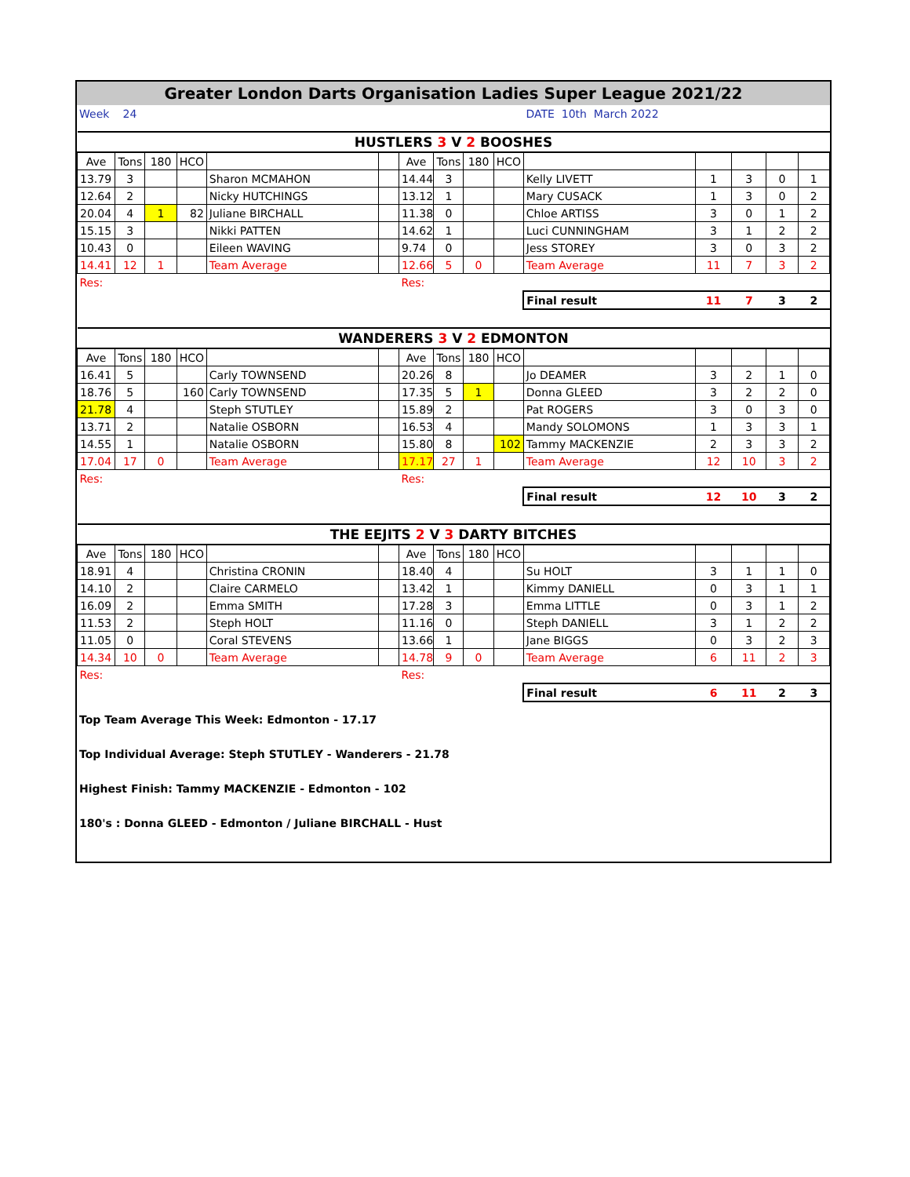| Greater London Darts Organisation Ladies Super League 2021/22 | | | |
| Week | 24 | | DATE 10th March 2022 |
| HUSTLERS 3 V 2 BOOSHES | | | | | | | | | | | | | | |
| Ave | Tons | 180 | HCO | | | Ave | Tons | 180 | HCO | | | | | |
| 13.79 | 3 | | | Sharon MCMAHON | | 14.44 | 3 | | | Kelly LIVETT | 1 | 3 | 0 | 1 |
| 12.64 | 2 | | | Nicky HUTCHINGS | | 13.12 | 1 | | | Mary CUSACK | 1 | 3 | 0 | 2 |
| 20.04 | 4 | 1 | 82 | Juliane BIRCHALL | | 11.38 | 0 | | | Chloe ARTISS | 3 | 0 | 1 | 2 |
| 15.15 | 3 | | | Nikki PATTEN | | 14.62 | 1 | | | Luci CUNNINGHAM | 3 | 1 | 2 | 2 |
| 10.43 | 0 | | | Eileen WAVING | | 9.74 | 0 | | | Jess STOREY | 3 | 0 | 3 | 2 |
| 14.41 | 12 | 1 | | Team Average | | 12.66 | 5 | 0 | | Team Average | 11 | 7 | 3 | 2 |
| Res: | | | | | | Res: | | | | | | | | |
| | | | | | | | | | | Final result | 11 | 7 | 3 | 2 |
| WANDERERS 3 V 2 EDMONTON | | | | | | | | | | | | | | |
| Ave | Tons | 180 | HCO | | | Ave | Tons | 180 | HCO | | | | | |
| 16.41 | 5 | | | Carly TOWNSEND | | 20.26 | 8 | | | Jo DEAMER | 3 | 2 | 1 | 0 |
| 18.76 | 5 | | 160 | Carly TOWNSEND | | 17.35 | 5 | 1 | | Donna GLEED | 3 | 2 | 2 | 0 |
| 21.78 | 4 | | | Steph STUTLEY | | 15.89 | 2 | | | Pat ROGERS | 3 | 0 | 3 | 0 |
| 13.71 | 2 | | | Natalie OSBORN | | 16.53 | 4 | | | Mandy SOLOMONS | 1 | 3 | 3 | 1 |
| 14.55 | 1 | | | Natalie OSBORN | | 15.80 | 8 | | 102 | Tammy MACKENZIE | 2 | 3 | 3 | 2 |
| 17.04 | 17 | 0 | | Team Average | | 17.17 | 27 | 1 | | Team Average | 12 | 10 | 3 | 2 |
| Res: | | | | | | Res: | | | | | | | | |
| | | | | | | | | | | Final result | 12 | 10 | 3 | 2 |
| THE EEJITS 2 V 3 DARTY BITCHES | | | | | | | | | | | | | | |
| Ave | Tons | 180 | HCO | | | Ave | Tons | 180 | HCO | | | | | |
| 18.91 | 4 | | | Christina CRONIN | | 18.40 | 4 | | | Su HOLT | 3 | 1 | 1 | 0 |
| 14.10 | 2 | | | Claire CARMELO | | 13.42 | 1 | | | Kimmy DANIELL | 0 | 3 | 1 | 1 |
| 16.09 | 2 | | | Emma SMITH | | 17.28 | 3 | | | Emma LITTLE | 0 | 3 | 1 | 2 |
| 11.53 | 2 | | | Steph HOLT | | 11.16 | 0 | | | Steph DANIELL | 3 | 1 | 2 | 2 |
| 11.05 | 0 | | | Coral STEVENS | | 13.66 | 1 | | | Jane BIGGS | 0 | 3 | 2 | 3 |
| 14.34 | 10 | 0 | | Team Average | | 14.78 | 9 | 0 | | Team Average | 6 | 11 | 2 | 3 |
| Res: | | | | | | Res: | | | | | | | | |
| | | | | | | | | | | Final result | 6 | 11 | 2 | 3 |
Top Team Average This Week: Edmonton - 17.17
Top Individual Average: Steph STUTLEY - Wanderers - 21.78
Highest Finish: Tammy MACKENZIE - Edmonton - 102
180's : Donna GLEED - Edmonton / Juliane BIRCHALL - Hust